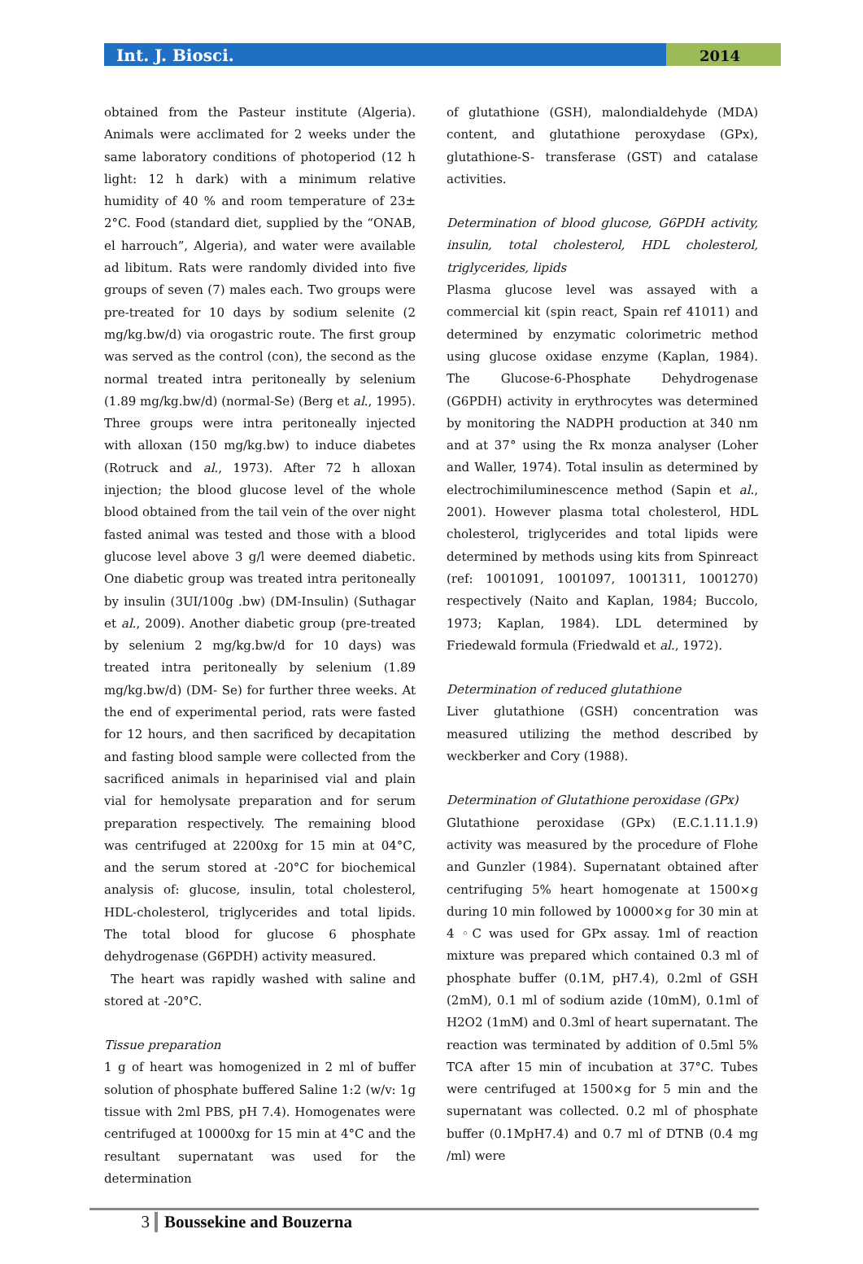Int. J. Biosci.
2014
obtained from the Pasteur institute (Algeria). Animals were acclimated for 2 weeks under the same laboratory conditions of photoperiod (12 h light: 12 h dark) with a minimum relative humidity of 40 % and room temperature of 23± 2°C. Food (standard diet, supplied by the “ONAB, el harrouch”, Algeria), and water were available ad libitum. Rats were randomly divided into five groups of seven (7) males each. Two groups were pre-treated for 10 days by sodium selenite (2 mg/kg.bw/d) via orogastric route. The first group was served as the control (con), the second as the normal treated intra peritoneally by selenium (1.89 mg/kg.bw/d) (normal-Se) (Berg et al., 1995). Three groups were intra peritoneally injected with alloxan (150 mg/kg.bw) to induce diabetes (Rotruck and al., 1973). After 72 h alloxan injection; the blood glucose level of the whole blood obtained from the tail vein of the over night fasted animal was tested and those with a blood glucose level above 3 g/l were deemed diabetic. One diabetic group was treated intra peritoneally by insulin (3UI/100g .bw) (DM-Insulin) (Suthagar et al., 2009). Another diabetic group (pre-treated by selenium 2 mg/kg.bw/d for 10 days) was treated intra peritoneally by selenium (1.89 mg/kg.bw/d) (DM- Se) for further three weeks. At the end of experimental period, rats were fasted for 12 hours, and then sacrificed by decapitation and fasting blood sample were collected from the sacrificed animals in heparinised vial and plain vial for hemolysate preparation and for serum preparation respectively. The remaining blood was centrifuged at 2200xg for 15 min at 04°C, and the serum stored at -20°C for biochemical analysis of: glucose, insulin, total cholesterol, HDL-cholesterol, triglycerides and total lipids. The total blood for glucose 6 phosphate dehydrogenase (G6PDH) activity measured.
The heart was rapidly washed with saline and stored at -20°C.
Tissue preparation
1 g of heart was homogenized in 2 ml of buffer solution of phosphate buffered Saline 1:2 (w/v: 1g tissue with 2ml PBS, pH 7.4). Homogenates were centrifuged at 10000xg for 15 min at 4°C and the resultant supernatant was used for the determination
of glutathione (GSH), malondialdehyde (MDA) content, and glutathione peroxydase (GPx), glutathione-S- transferase (GST) and catalase activities.
Determination of blood glucose, G6PDH activity, insulin, total cholesterol, HDL cholesterol, triglycerides, lipids
Plasma glucose level was assayed with a commercial kit (spin react, Spain ref 41011) and determined by enzymatic colorimetric method using glucose oxidase enzyme (Kaplan, 1984). The Glucose-6-Phosphate Dehydrogenase (G6PDH) activity in erythrocytes was determined by monitoring the NADPH production at 340 nm and at 37° using the Rx monza analyser (Loher and Waller, 1974). Total insulin as determined by electrochimiluminescence method (Sapin et al., 2001). However plasma total cholesterol, HDL cholesterol, triglycerides and total lipids were determined by methods using kits from Spinreact (ref: 1001091, 1001097, 1001311, 1001270) respectively (Naito and Kaplan, 1984; Buccolo, 1973; Kaplan, 1984). LDL determined by Friedewald formula (Friedwald et al., 1972).
Determination of reduced glutathione
Liver glutathione (GSH) concentration was measured utilizing the method described by weckberker and Cory (1988).
Determination of Glutathione peroxidase (GPx)
Glutathione peroxidase (GPx) (E.C.1.11.1.9) activity was measured by the procedure of Flohe and Gunzler (1984). Supernatant obtained after centrifuging 5% heart homogenate at 1500×g during 10 min followed by 10000×g for 30 min at 4 ◦C was used for GPx assay. 1ml of reaction mixture was prepared which contained 0.3 ml of phosphate buffer (0.1M, pH7.4), 0.2ml of GSH (2mM), 0.1 ml of sodium azide (10mM), 0.1ml of H2O2 (1mM) and 0.3ml of heart supernatant. The reaction was terminated by addition of 0.5ml 5% TCA after 15 min of incubation at 37°C. Tubes were centrifuged at 1500×g for 5 min and the supernatant was collected. 0.2 ml of phosphate buffer (0.1MpH7.4) and 0.7 ml of DTNB (0.4 mg /ml) were
3 Boussekine and Bouzerna